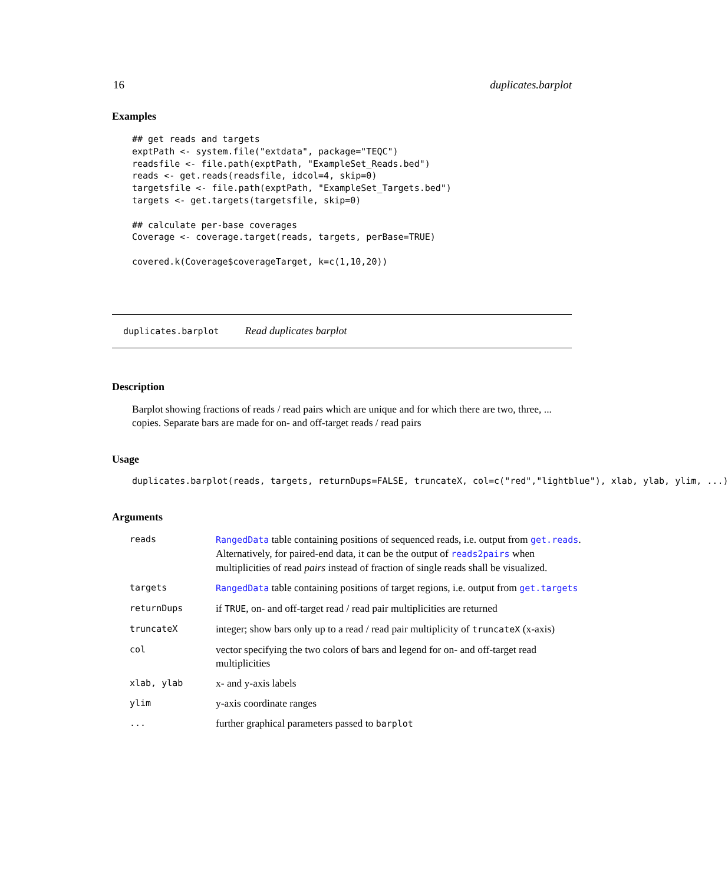16 duplicates.barplot
Examples
## get reads and targets
exptPath <- system.file("extdata", package="TEQC")
readsfile <- file.path(exptPath, "ExampleSet_Reads.bed")
reads <- get.reads(readsfile, idcol=4, skip=0)
targetsfile <- file.path(exptPath, "ExampleSet_Targets.bed")
targets <- get.targets(targetsfile, skip=0)

## calculate per-base coverages
Coverage <- coverage.target(reads, targets, perBase=TRUE)

covered.k(Coverage$coverageTarget, k=c(1,10,20))
duplicates.barplot Read duplicates barplot
Description
Barplot showing fractions of reads / read pairs which are unique and for which there are two, three, ... copies. Separate bars are made for on- and off-target reads / read pairs
Usage
duplicates.barplot(reads, targets, returnDups=FALSE, truncateX, col=c("red","lightblue"), xlab, ylab, ylim, ...)
Arguments
| reads | RangedData table containing positions of sequenced reads, i.e. output from get.reads . Alternatively, for paired-end data, it can be the output of reads2pairs when multiplicities of read pairs instead of fraction of single reads shall be visualized. |
| targets | RangedData table containing positions of target regions, i.e. output from get.targets |
| returnDups | if TRUE , on- and off-target read / read pair multiplicities are returned |
| truncateX | integer; show bars only up to a read / read pair multiplicity of truncateX (x-axis) |
| col | vector specifying the two colors of bars and legend for on- and off-target read multiplicities |
| xlab, ylab | x- and y-axis labels |
| ylim | y-axis coordinate ranges |
| ... | further graphical parameters passed to barplot |